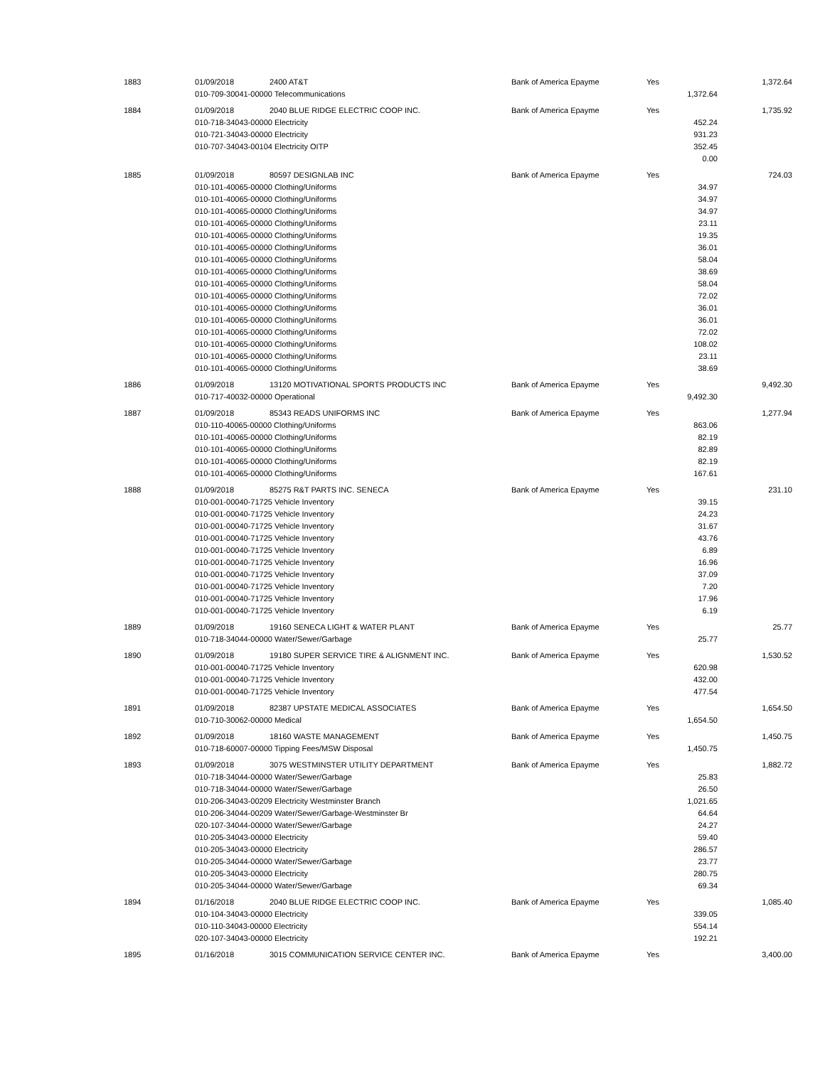| 1883 | 01/09/2018 | 2400 AT&T | Bank of America Epayme | Yes | | 1,372.64 |
| | 010-709-30041-00000 Telecommunications | | | | 1,372.64 | |
| 1884 | 01/09/2018 | 2040 BLUE RIDGE ELECTRIC COOP INC. | Bank of America Epayme | Yes | | 1,735.92 |
| | 010-718-34043-00000 Electricity | | | | 452.24 | |
| | 010-721-34043-00000 Electricity | | | | 931.23 | |
| | 010-707-34043-00104 Electricity OITP | | | | 352.45 | |
| | | | | | 0.00 | |
| 1885 | 01/09/2018 | 80597 DESIGNLAB INC | Bank of America Epayme | Yes | | 724.03 |
| | 010-101-40065-00000 Clothing/Uniforms | | | | 34.97 | |
| | 010-101-40065-00000 Clothing/Uniforms | | | | 34.97 | |
| | 010-101-40065-00000 Clothing/Uniforms | | | | 34.97 | |
| | 010-101-40065-00000 Clothing/Uniforms | | | | 23.11 | |
| | 010-101-40065-00000 Clothing/Uniforms | | | | 19.35 | |
| | 010-101-40065-00000 Clothing/Uniforms | | | | 36.01 | |
| | 010-101-40065-00000 Clothing/Uniforms | | | | 58.04 | |
| | 010-101-40065-00000 Clothing/Uniforms | | | | 38.69 | |
| | 010-101-40065-00000 Clothing/Uniforms | | | | 58.04 | |
| | 010-101-40065-00000 Clothing/Uniforms | | | | 72.02 | |
| | 010-101-40065-00000 Clothing/Uniforms | | | | 36.01 | |
| | 010-101-40065-00000 Clothing/Uniforms | | | | 36.01 | |
| | 010-101-40065-00000 Clothing/Uniforms | | | | 72.02 | |
| | 010-101-40065-00000 Clothing/Uniforms | | | | 108.02 | |
| | 010-101-40065-00000 Clothing/Uniforms | | | | 23.11 | |
| | 010-101-40065-00000 Clothing/Uniforms | | | | 38.69 | |
| 1886 | 01/09/2018 | 13120 MOTIVATIONAL SPORTS PRODUCTS INC | Bank of America Epayme | Yes | | 9,492.30 |
| | 010-717-40032-00000 Operational | | | | 9,492.30 | |
| 1887 | 01/09/2018 | 85343 READS UNIFORMS INC | Bank of America Epayme | Yes | | 1,277.94 |
| | 010-110-40065-00000 Clothing/Uniforms | | | | 863.06 | |
| | 010-101-40065-00000 Clothing/Uniforms | | | | 82.19 | |
| | 010-101-40065-00000 Clothing/Uniforms | | | | 82.89 | |
| | 010-101-40065-00000 Clothing/Uniforms | | | | 82.19 | |
| | 010-101-40065-00000 Clothing/Uniforms | | | | 167.61 | |
| 1888 | 01/09/2018 | 85275 R&T PARTS INC. SENECA | Bank of America Epayme | Yes | | 231.10 |
| | 010-001-00040-71725 Vehicle Inventory | | | | 39.15 | |
| | 010-001-00040-71725 Vehicle Inventory | | | | 24.23 | |
| | 010-001-00040-71725 Vehicle Inventory | | | | 31.67 | |
| | 010-001-00040-71725 Vehicle Inventory | | | | 43.76 | |
| | 010-001-00040-71725 Vehicle Inventory | | | | 6.89 | |
| | 010-001-00040-71725 Vehicle Inventory | | | | 16.96 | |
| | 010-001-00040-71725 Vehicle Inventory | | | | 37.09 | |
| | 010-001-00040-71725 Vehicle Inventory | | | | 7.20 | |
| | 010-001-00040-71725 Vehicle Inventory | | | | 17.96 | |
| | 010-001-00040-71725 Vehicle Inventory | | | | 6.19 | |
| 1889 | 01/09/2018 | 19160 SENECA LIGHT & WATER PLANT | Bank of America Epayme | Yes | | 25.77 |
| | 010-718-34044-00000 Water/Sewer/Garbage | | | | 25.77 | |
| 1890 | 01/09/2018 | 19180 SUPER SERVICE TIRE & ALIGNMENT INC. | Bank of America Epayme | Yes | | 1,530.52 |
| | 010-001-00040-71725 Vehicle Inventory | | | | 620.98 | |
| | 010-001-00040-71725 Vehicle Inventory | | | | 432.00 | |
| | 010-001-00040-71725 Vehicle Inventory | | | | 477.54 | |
| 1891 | 01/09/2018 | 82387 UPSTATE MEDICAL ASSOCIATES | Bank of America Epayme | Yes | | 1,654.50 |
| | 010-710-30062-00000 Medical | | | | 1,654.50 | |
| 1892 | 01/09/2018 | 18160 WASTE MANAGEMENT | Bank of America Epayme | Yes | | 1,450.75 |
| | 010-718-60007-00000 Tipping Fees/MSW Disposal | | | | 1,450.75 | |
| 1893 | 01/09/2018 | 3075 WESTMINSTER UTILITY DEPARTMENT | Bank of America Epayme | Yes | | 1,882.72 |
| | 010-718-34044-00000 Water/Sewer/Garbage | | | | 25.83 | |
| | 010-718-34044-00000 Water/Sewer/Garbage | | | | 26.50 | |
| | 010-206-34043-00209 Electricity Westminster Branch | | | | 1,021.65 | |
| | 010-206-34044-00209 Water/Sewer/Garbage-Westminster Br | | | | 64.64 | |
| | 020-107-34044-00000 Water/Sewer/Garbage | | | | 24.27 | |
| | 010-205-34043-00000 Electricity | | | | 59.40 | |
| | 010-205-34043-00000 Electricity | | | | 286.57 | |
| | 010-205-34044-00000 Water/Sewer/Garbage | | | | 23.77 | |
| | 010-205-34043-00000 Electricity | | | | 280.75 | |
| | 010-205-34044-00000 Water/Sewer/Garbage | | | | 69.34 | |
| 1894 | 01/16/2018 | 2040 BLUE RIDGE ELECTRIC COOP INC. | Bank of America Epayme | Yes | | 1,085.40 |
| | 010-104-34043-00000 Electricity | | | | 339.05 | |
| | 010-110-34043-00000 Electricity | | | | 554.14 | |
| | 020-107-34043-00000 Electricity | | | | 192.21 | |
| 1895 | 01/16/2018 | 3015 COMMUNICATION SERVICE CENTER INC. | Bank of America Epayme | Yes | | 3,400.00 |